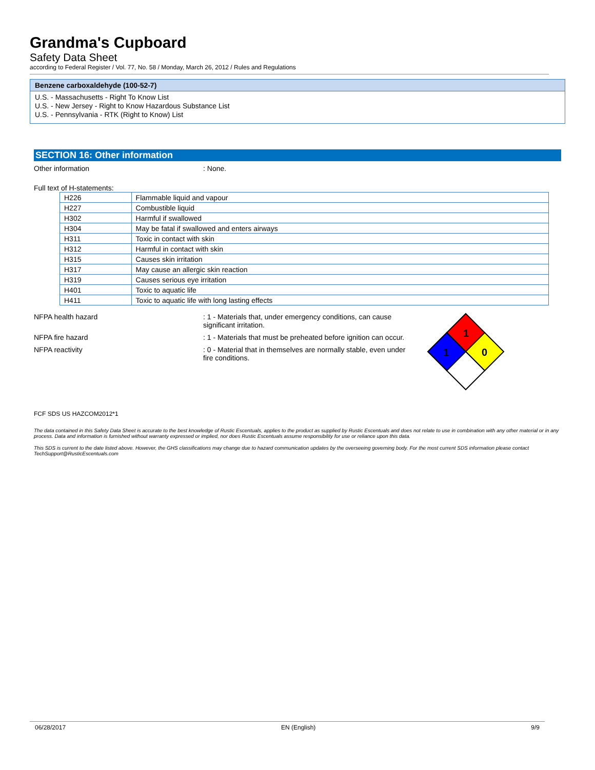Grandma's Cupboard
Safety Data Sheet
according to Federal Register / Vol. 77, No. 58 / Monday, March 26, 2012 / Rules and Regulations
Benzene carboxaldehyde (100-52-7)
U.S. - Massachusetts - Right To Know List
U.S. - New Jersey - Right to Know Hazardous Substance List
U.S. - Pennsylvania - RTK (Right to Know) List
SECTION 16: Other information
Other information : None.
Full text of H-statements:
| H226 | Flammable liquid and vapour |
| H227 | Combustible liquid |
| H302 | Harmful if swallowed |
| H304 | May be fatal if swallowed and enters airways |
| H311 | Toxic in contact with skin |
| H312 | Harmful in contact with skin |
| H315 | Causes skin irritation |
| H317 | May cause an allergic skin reaction |
| H319 | Causes serious eye irritation |
| H401 | Toxic to aquatic life |
| H411 | Toxic to aquatic life with long lasting effects |
NFPA health hazard : 1 - Materials that, under emergency conditions, can cause significant irritation.
NFPA fire hazard : 1 - Materials that must be preheated before ignition can occur.
NFPA reactivity : 0 - Material that in themselves are normally stable, even under fire conditions.
1
1
0
FCF SDS US HAZCOM2012*1
The data contained in this Safety Data Sheet is accurate to the best knowledge of Rustic Escentuals, applies to the product as supplied by Rustic Escentuals and does not relate to use in combination with any other material or in any process. Data and information is furnished without warranty expressed or implied, nor does Rustic Escentuals assume responsibility for use or reliance upon this data.
This SDS is current to the date listed above. However, the GHS classifications may change due to hazard communication updates by the overseeing governing body. For the most current SDS information please contact TechSupport@RusticEscentuals.com
06/28/2017 EN (English) 9/9